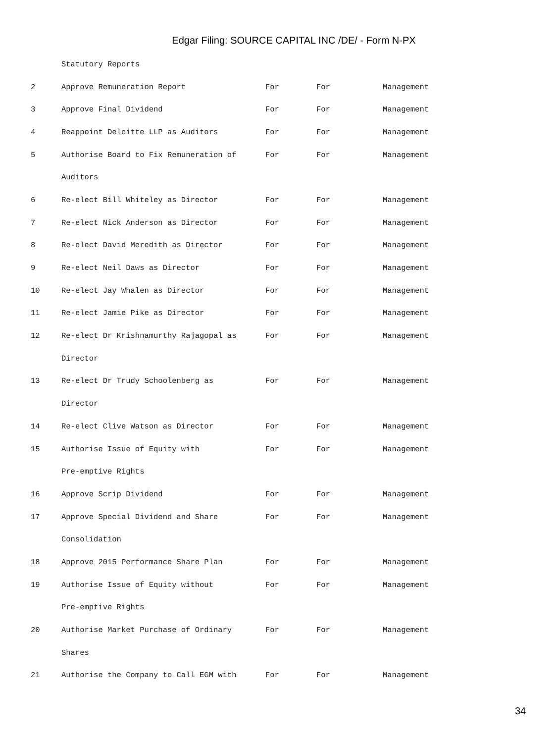Edgar Filing: SOURCE CAPITAL INC /DE/ - Form N-PX
| | Statutory Reports | | | |
| 2 | Approve Remuneration Report | For | For | Management |
| 3 | Approve Final Dividend | For | For | Management |
| 4 | Reappoint Deloitte LLP as Auditors | For | For | Management |
| 5 | Authorise Board to Fix Remuneration of | For | For | Management |
| | Auditors | | | |
| 6 | Re-elect Bill Whiteley as Director | For | For | Management |
| 7 | Re-elect Nick Anderson as Director | For | For | Management |
| 8 | Re-elect David Meredith as Director | For | For | Management |
| 9 | Re-elect Neil Daws as Director | For | For | Management |
| 10 | Re-elect Jay Whalen as Director | For | For | Management |
| 11 | Re-elect Jamie Pike as Director | For | For | Management |
| 12 | Re-elect Dr Krishnamurthy Rajagopal as | For | For | Management |
| | Director | | | |
| 13 | Re-elect Dr Trudy Schoolenberg as | For | For | Management |
| | Director | | | |
| 14 | Re-elect Clive Watson as Director | For | For | Management |
| 15 | Authorise Issue of Equity with | For | For | Management |
| | Pre-emptive Rights | | | |
| 16 | Approve Scrip Dividend | For | For | Management |
| 17 | Approve Special Dividend and Share | For | For | Management |
| | Consolidation | | | |
| 18 | Approve 2015 Performance Share Plan | For | For | Management |
| 19 | Authorise Issue of Equity without | For | For | Management |
| | Pre-emptive Rights | | | |
| 20 | Authorise Market Purchase of Ordinary | For | For | Management |
| | Shares | | | |
| 21 | Authorise the Company to Call EGM with | For | For | Management |
34